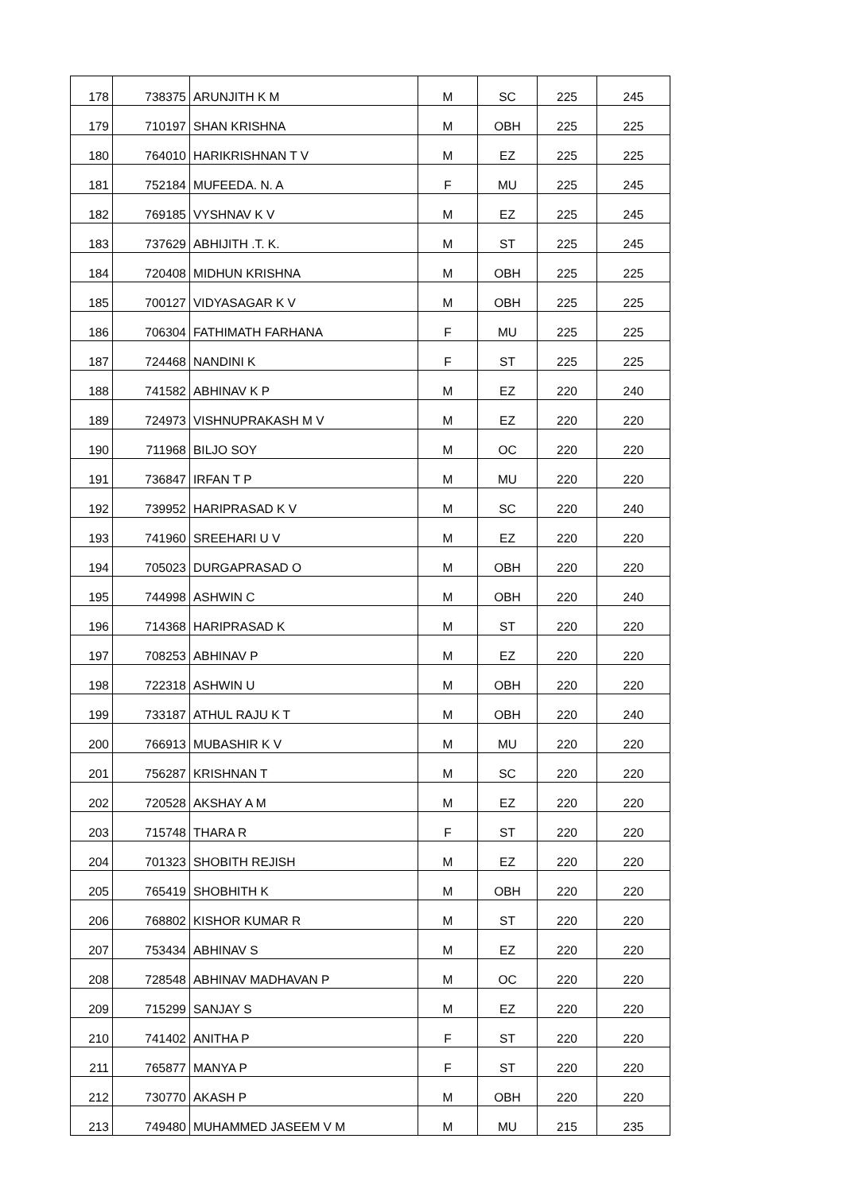| 178 | 738375 | ARUNJITH K M | M | SC | 225 | 245 |
| 179 | 710197 | SHAN KRISHNA | M | OBH | 225 | 225 |
| 180 | 764010 | HARIKRISHNAN T V | M | EZ | 225 | 225 |
| 181 | 752184 | MUFEEDA. N. A | F | MU | 225 | 245 |
| 182 | 769185 | VYSHNAV K V | M | EZ | 225 | 245 |
| 183 | 737629 | ABHIJITH .T. K. | M | ST | 225 | 245 |
| 184 | 720408 | MIDHUN KRISHNA | M | OBH | 225 | 225 |
| 185 | 700127 | VIDYASAGAR K V | M | OBH | 225 | 225 |
| 186 | 706304 | FATHIMATH FARHANA | F | MU | 225 | 225 |
| 187 | 724468 | NANDINI K | F | ST | 225 | 225 |
| 188 | 741582 | ABHINAV K P | M | EZ | 220 | 240 |
| 189 | 724973 | VISHNUPRAKASH M V | M | EZ | 220 | 220 |
| 190 | 711968 | BILJO SOY | M | OC | 220 | 220 |
| 191 | 736847 | IRFAN T P | M | MU | 220 | 220 |
| 192 | 739952 | HARIPRASAD K V | M | SC | 220 | 240 |
| 193 | 741960 | SREEHARI U V | M | EZ | 220 | 220 |
| 194 | 705023 | DURGAPRASAD O | M | OBH | 220 | 220 |
| 195 | 744998 | ASHWIN C | M | OBH | 220 | 240 |
| 196 | 714368 | HARIPRASAD K | M | ST | 220 | 220 |
| 197 | 708253 | ABHINAV P | M | EZ | 220 | 220 |
| 198 | 722318 | ASHWIN U | M | OBH | 220 | 220 |
| 199 | 733187 | ATHUL RAJU K T | M | OBH | 220 | 240 |
| 200 | 766913 | MUBASHIR K V | M | MU | 220 | 220 |
| 201 | 756287 | KRISHNAN T | M | SC | 220 | 220 |
| 202 | 720528 | AKSHAY A M | M | EZ | 220 | 220 |
| 203 | 715748 | THARA R | F | ST | 220 | 220 |
| 204 | 701323 | SHOBITH REJISH | M | EZ | 220 | 220 |
| 205 | 765419 | SHOBHITH K | M | OBH | 220 | 220 |
| 206 | 768802 | KISHOR KUMAR R | M | ST | 220 | 220 |
| 207 | 753434 | ABHINAV S | M | EZ | 220 | 220 |
| 208 | 728548 | ABHINAV MADHAVAN P | M | OC | 220 | 220 |
| 209 | 715299 | SANJAY S | M | EZ | 220 | 220 |
| 210 | 741402 | ANITHA P | F | ST | 220 | 220 |
| 211 | 765877 | MANYA P | F | ST | 220 | 220 |
| 212 | 730770 | AKASH P | M | OBH | 220 | 220 |
| 213 | 749480 | MUHAMMED JASEEM V M | M | MU | 215 | 235 |